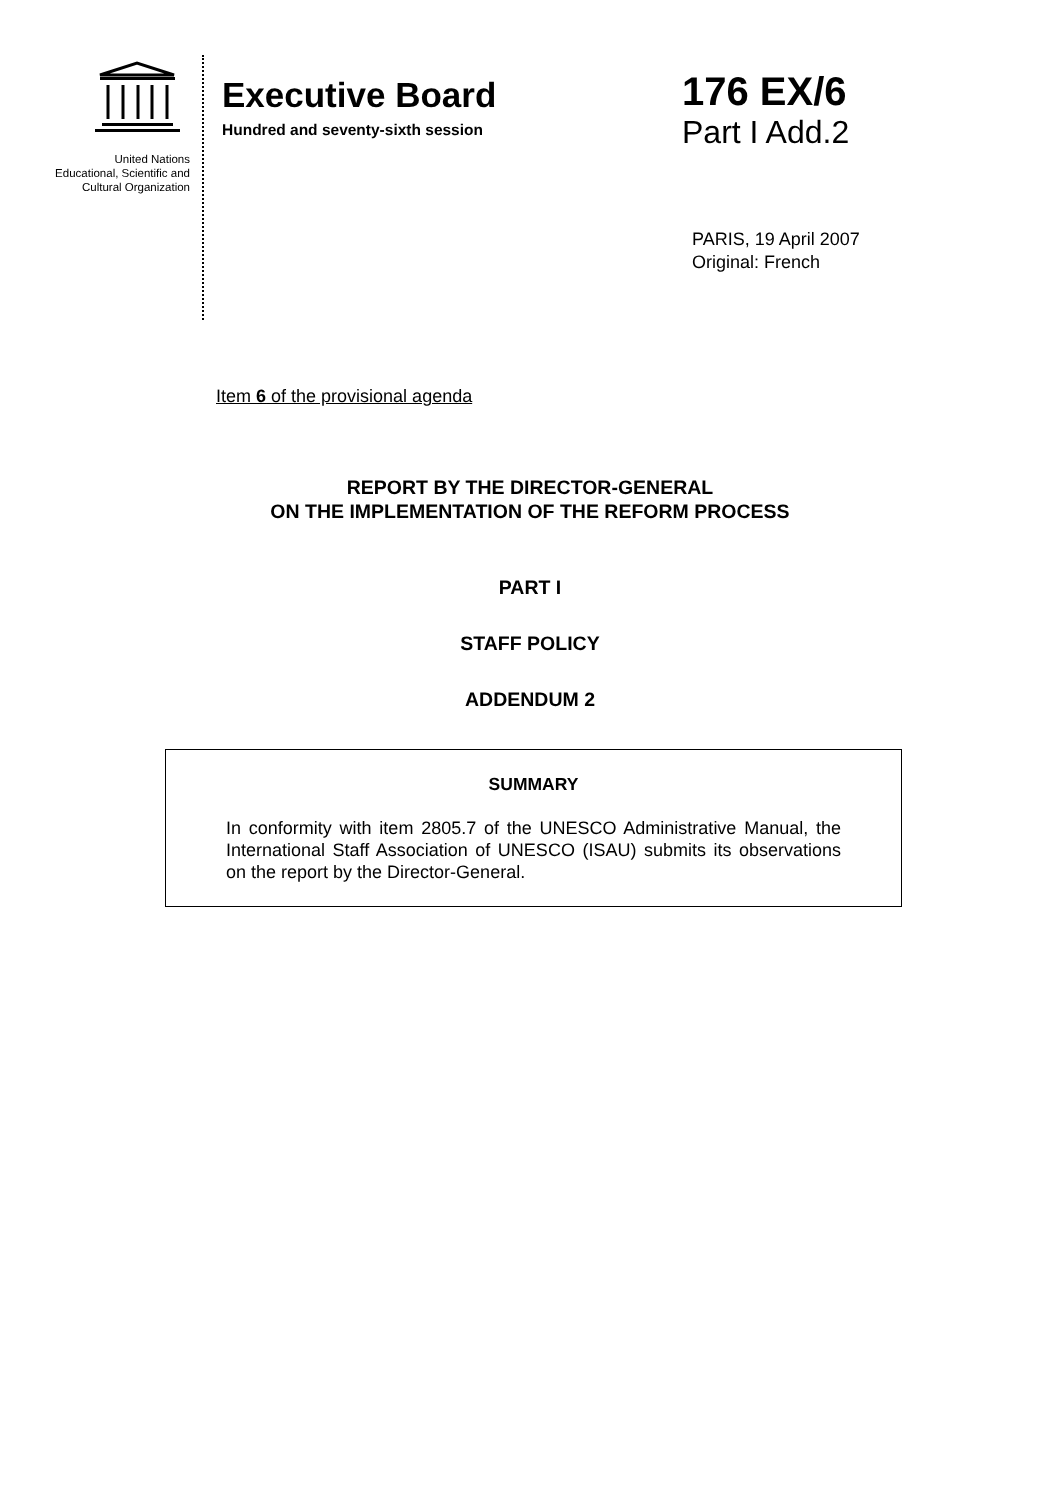United Nations
Educational, Scientific and
Cultural Organization
Executive Board
Hundred and seventy-sixth session
176 EX/6
Part I Add.2
PARIS, 19 April 2007
Original: French
Item 6 of the provisional agenda
REPORT BY THE DIRECTOR-GENERAL
ON THE IMPLEMENTATION OF THE REFORM PROCESS
PART I
STAFF POLICY
ADDENDUM 2
SUMMARY
In conformity with item 2805.7 of the UNESCO Administrative Manual, the International Staff Association of UNESCO (ISAU) submits its observations on the report by the Director-General.